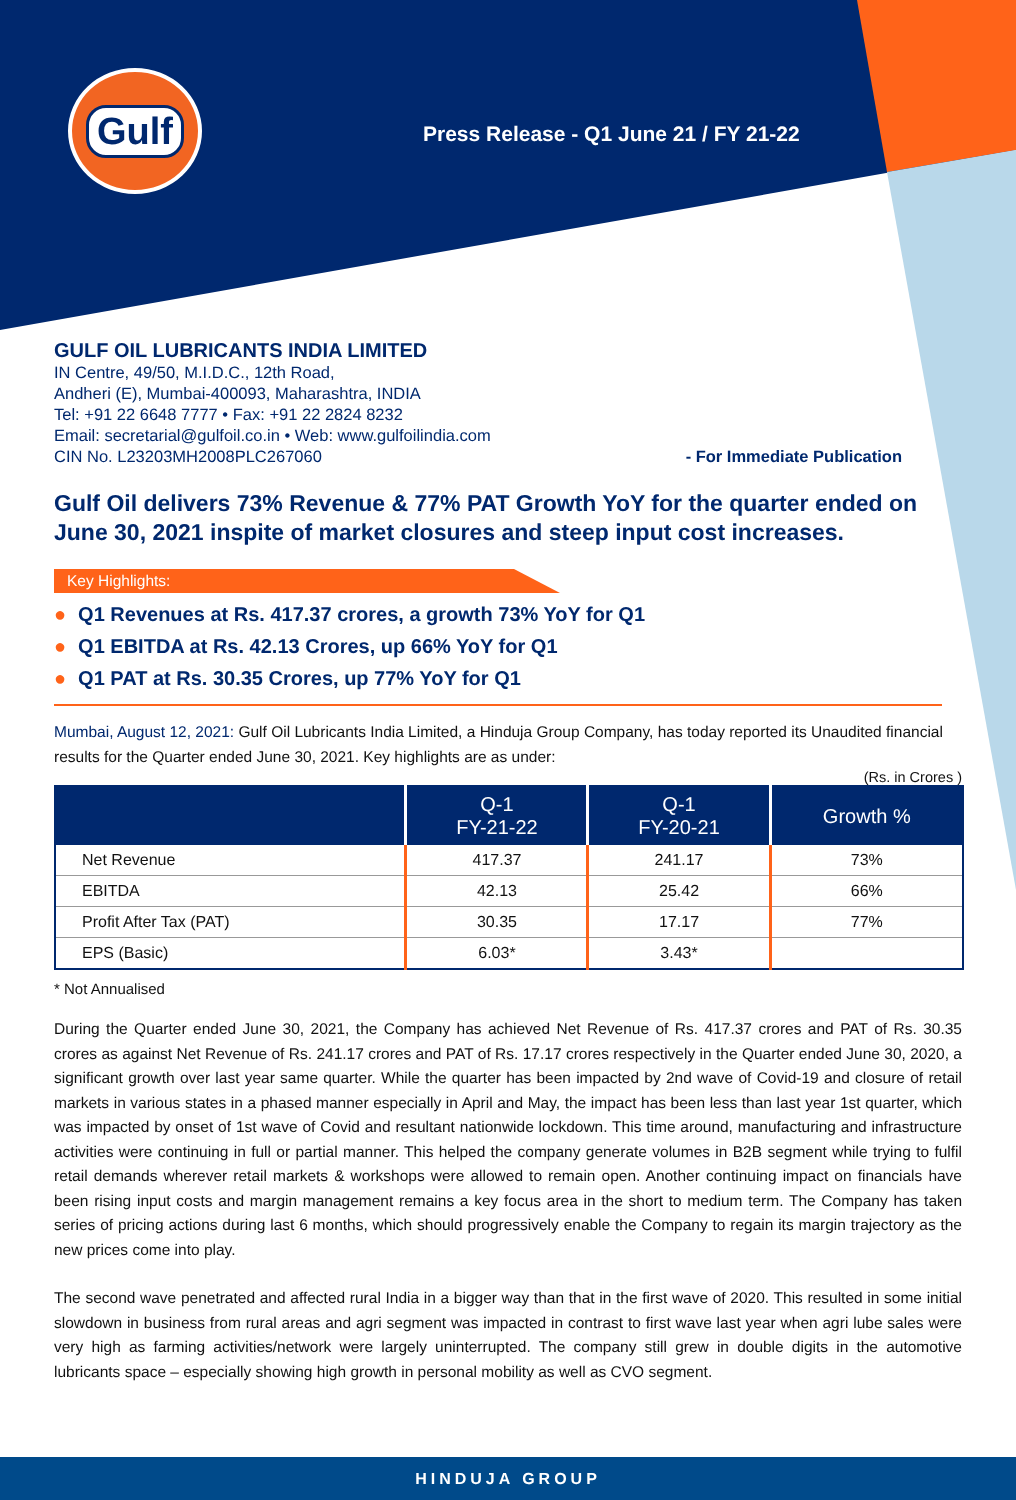Gulf
Press Release - Q1 June 21 / FY 21-22
GULF OIL LUBRICANTS INDIA LIMITED
IN Centre, 49/50, M.I.D.C., 12th Road,
Andheri (E), Mumbai-400093, Maharashtra, INDIA
Tel: +91 22 6648 7777 • Fax: +91 22 2824 8232
Email: secretarial@gulfoil.co.in • Web: www.gulfoilindia.com
CIN No. L23203MH2008PLC267060
- For Immediate Publication
Gulf Oil delivers 73% Revenue & 77% PAT Growth YoY for the quarter ended on June 30, 2021 inspite of market closures and steep input cost increases.
Key Highlights:
● Q1 Revenues at Rs. 417.37 crores, a growth 73% YoY for Q1
● Q1 EBITDA at Rs. 42.13 Crores, up 66% YoY for Q1
● Q1 PAT at Rs. 30.35 Crores, up 77% YoY for Q1
Mumbai, August 12, 2021: Gulf Oil Lubricants India Limited, a Hinduja Group Company, has today reported its Unaudited financial results for the Quarter ended June 30, 2021. Key highlights are as under:
(Rs. in Crores )
| | Q-1 FY-21-22 | Q-1 FY-20-21 | Growth % |
| --- | --- | --- | --- |
| Net Revenue | 417.37 | 241.17 | 73% |
| EBITDA | 42.13 | 25.42 | 66% |
| Profit After Tax (PAT) | 30.35 | 17.17 | 77% |
| EPS (Basic) | 6.03* | 3.43* | |
* Not Annualised
During the Quarter ended June 30, 2021, the Company has achieved Net Revenue of Rs. 417.37 crores and PAT of Rs. 30.35 crores as against Net Revenue of Rs. 241.17 crores and PAT of Rs. 17.17 crores respectively in the Quarter ended June 30, 2020, a significant growth over last year same quarter. While the quarter has been impacted by 2nd wave of Covid-19 and closure of retail markets in various states in a phased manner especially in April and May, the impact has been less than last year 1st quarter, which was impacted by onset of 1st wave of Covid and resultant nationwide lockdown. This time around, manufacturing and infrastructure activities were continuing in full or partial manner. This helped the company generate volumes in B2B segment while trying to fulfil retail demands wherever retail markets & workshops were allowed to remain open. Another continuing impact on financials have been rising input costs and margin management remains a key focus area in the short to medium term. The Company has taken series of pricing actions during last 6 months, which should progressively enable the Company to regain its margin trajectory as the new prices come into play.
The second wave penetrated and affected rural India in a bigger way than that in the first wave of 2020. This resulted in some initial slowdown in business from rural areas and agri segment was impacted in contrast to first wave last year when agri lube sales were very high as farming activities/network were largely uninterrupted. The company still grew in double digits in the automotive lubricants space – especially showing high growth in personal mobility as well as CVO segment.
HINDUJA GROUP